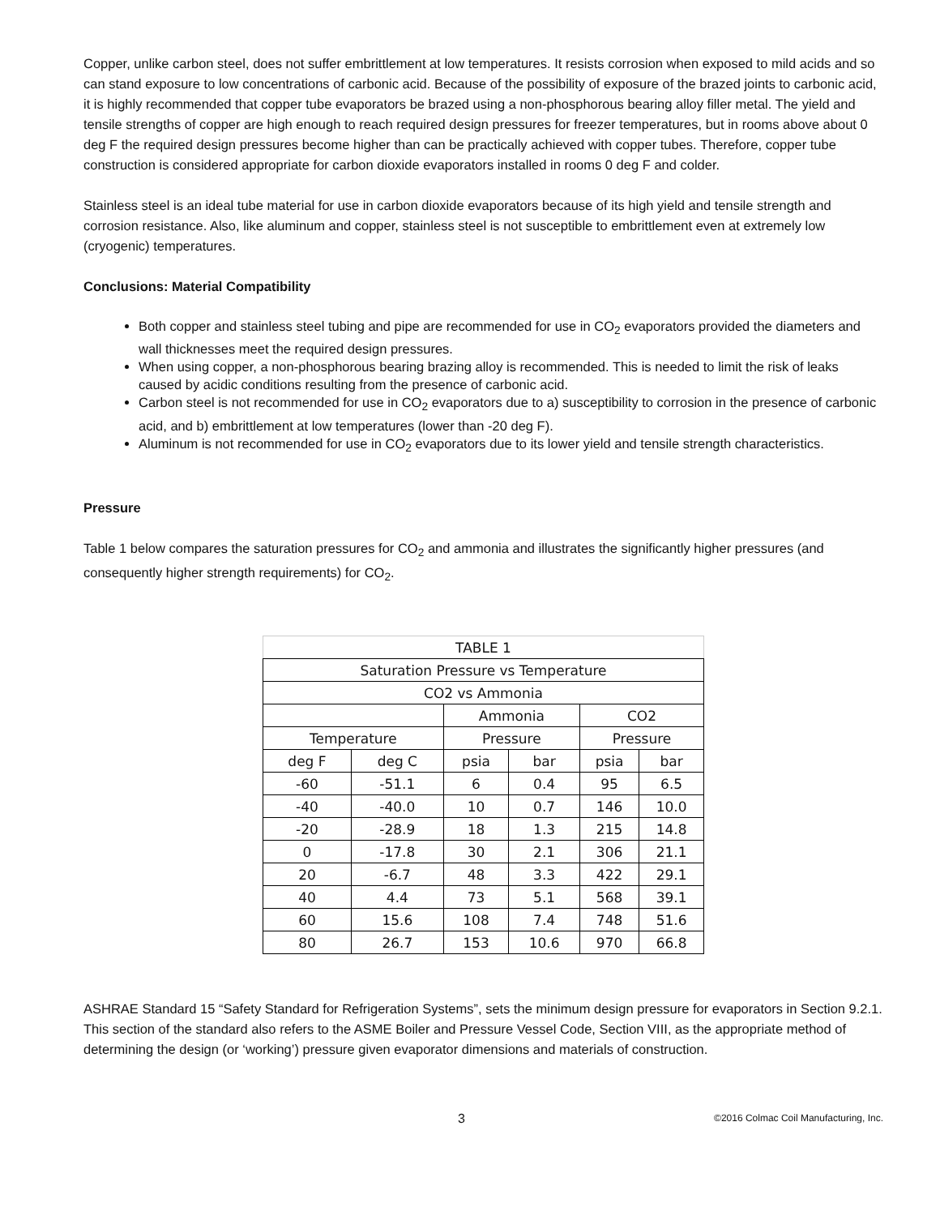Copper, unlike carbon steel, does not suffer embrittlement at low temperatures. It resists corrosion when exposed to mild acids and so can stand exposure to low concentrations of carbonic acid. Because of the possibility of exposure of the brazed joints to carbonic acid, it is highly recommended that copper tube evaporators be brazed using a non-phosphorous bearing alloy filler metal. The yield and tensile strengths of copper are high enough to reach required design pressures for freezer temperatures, but in rooms above about 0 deg F the required design pressures become higher than can be practically achieved with copper tubes. Therefore, copper tube construction is considered appropriate for carbon dioxide evaporators installed in rooms 0 deg F and colder.
Stainless steel is an ideal tube material for use in carbon dioxide evaporators because of its high yield and tensile strength and corrosion resistance. Also, like aluminum and copper, stainless steel is not susceptible to embrittlement even at extremely low (cryogenic) temperatures.
Conclusions: Material Compatibility
Both copper and stainless steel tubing and pipe are recommended for use in CO<sub>2</sub> evaporators provided the diameters and wall thicknesses meet the required design pressures.
When using copper, a non-phosphorous bearing brazing alloy is recommended. This is needed to limit the risk of leaks caused by acidic conditions resulting from the presence of carbonic acid.
Carbon steel is not recommended for use in CO<sub>2</sub> evaporators due to a) susceptibility to corrosion in the presence of carbonic acid, and b) embrittlement at low temperatures (lower than -20 deg F).
Aluminum is not recommended for use in CO<sub>2</sub> evaporators due to its lower yield and tensile strength characteristics.
Pressure
Table 1 below compares the saturation pressures for CO<sub>2</sub> and ammonia and illustrates the significantly higher pressures (and consequently higher strength requirements) for CO<sub>2</sub>.
| TABLE 1 | | | | | |
| Saturation Pressure vs Temperature | | | | | |
| CO2 vs Ammonia | | | | | |
| | | Ammonia | | CO2 | |
| Temperature | | Pressure | | Pressure | |
| deg F | deg C | psia | bar | psia | bar |
| -60 | -51.1 | 6 | 0.4 | 95 | 6.5 |
| -40 | -40.0 | 10 | 0.7 | 146 | 10.0 |
| -20 | -28.9 | 18 | 1.3 | 215 | 14.8 |
| 0 | -17.8 | 30 | 2.1 | 306 | 21.1 |
| 20 | -6.7 | 48 | 3.3 | 422 | 29.1 |
| 40 | 4.4 | 73 | 5.1 | 568 | 39.1 |
| 60 | 15.6 | 108 | 7.4 | 748 | 51.6 |
| 80 | 26.7 | 153 | 10.6 | 970 | 66.8 |
ASHRAE Standard 15 “Safety Standard for Refrigeration Systems”, sets the minimum design pressure for evaporators in Section 9.2.1. This section of the standard also refers to the ASME Boiler and Pressure Vessel Code, Section VIII, as the appropriate method of determining the design (or ‘working’) pressure given evaporator dimensions and materials of construction.
3 ©2016 Colmac Coil Manufacturing, Inc.